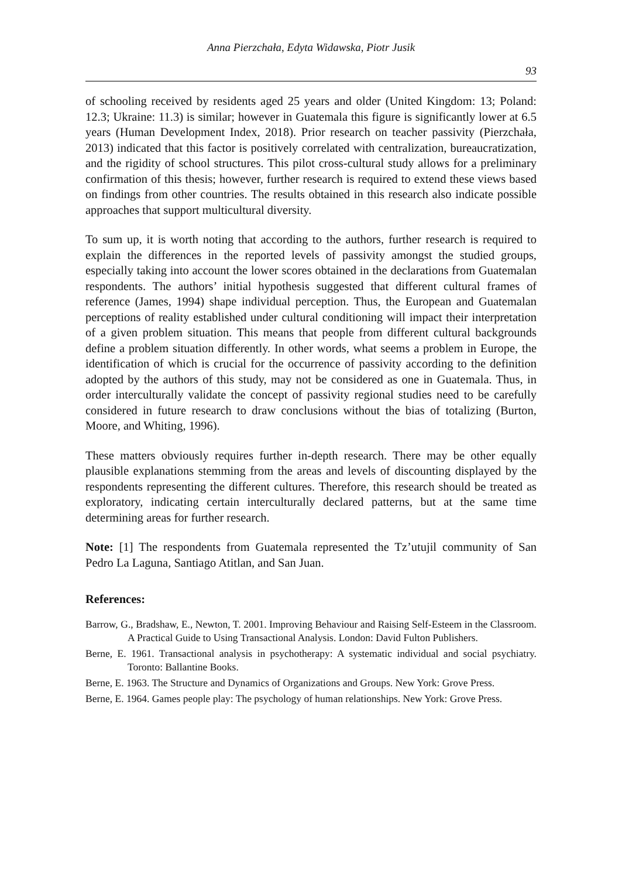Anna Pierzchała, Edyta Widawska, Piotr Jusik
93
of schooling received by residents aged 25 years and older (United Kingdom: 13; Poland: 12.3; Ukraine: 11.3) is similar; however in Guatemala this figure is significantly lower at 6.5 years (Human Development Index, 2018). Prior research on teacher passivity (Pierzchała, 2013) indicated that this factor is positively correlated with centralization, bureaucratization, and the rigidity of school structures. This pilot cross-cultural study allows for a preliminary confirmation of this thesis; however, further research is required to extend these views based on findings from other countries. The results obtained in this research also indicate possible approaches that support multicultural diversity.
To sum up, it is worth noting that according to the authors, further research is required to explain the differences in the reported levels of passivity amongst the studied groups, especially taking into account the lower scores obtained in the declarations from Guatemalan respondents. The authors’ initial hypothesis suggested that different cultural frames of reference (James, 1994) shape individual perception. Thus, the European and Guatemalan perceptions of reality established under cultural conditioning will impact their interpretation of a given problem situation. This means that people from different cultural backgrounds define a problem situation differently. In other words, what seems a problem in Europe, the identification of which is crucial for the occurrence of passivity according to the definition adopted by the authors of this study, may not be considered as one in Guatemala. Thus, in order interculturally validate the concept of passivity regional studies need to be carefully considered in future research to draw conclusions without the bias of totalizing (Burton, Moore, and Whiting, 1996).
These matters obviously requires further in-depth research. There may be other equally plausible explanations stemming from the areas and levels of discounting displayed by the respondents representing the different cultures. Therefore, this research should be treated as exploratory, indicating certain interculturally declared patterns, but at the same time determining areas for further research.
Note: [1] The respondents from Guatemala represented the Tz’utujil community of San Pedro La Laguna, Santiago Atitlan, and San Juan.
References:
Barrow, G., Bradshaw, E., Newton, T. 2001. Improving Behaviour and Raising Self-Esteem in the Classroom. A Practical Guide to Using Transactional Analysis. London: David Fulton Publishers.
Berne, E. 1961. Transactional analysis in psychotherapy: A systematic individual and social psychiatry. Toronto: Ballantine Books.
Berne, E. 1963. The Structure and Dynamics of Organizations and Groups. New York: Grove Press.
Berne, E. 1964. Games people play: The psychology of human relationships. New York: Grove Press.